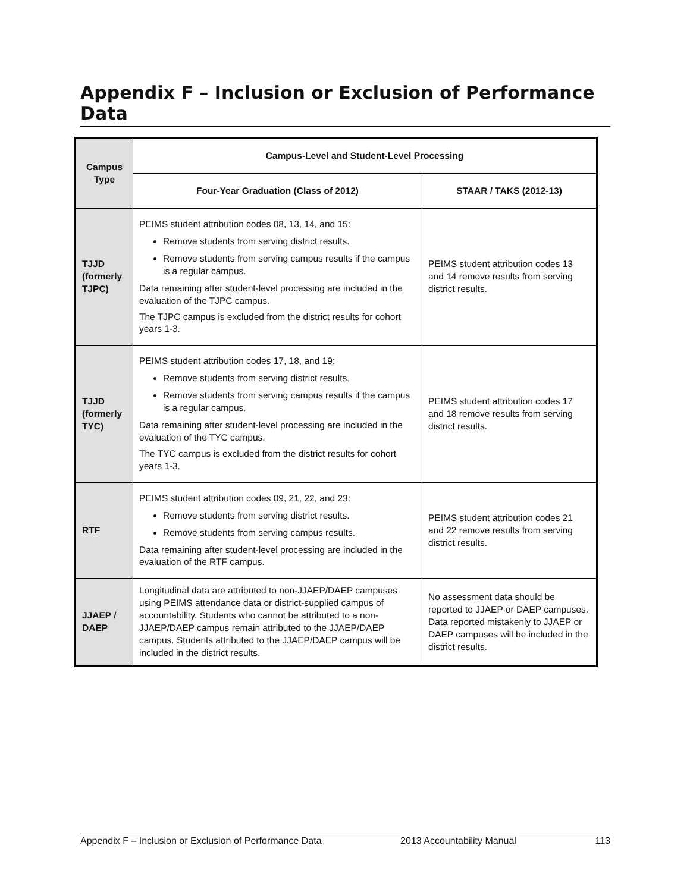Appendix F – Inclusion or Exclusion of Performance Data
| Campus Type | Campus-Level and Student-Level Processing | |
| --- | --- | --- |
| | Four-Year Graduation (Class of 2012) | STAAR / TAKS (2012-13) |
| TJJD (formerly TJPC) | PEIMS student attribution codes 08, 13, 14, and 15: Remove students from serving district results. Remove students from serving campus results if the campus is a regular campus. Data remaining after student-level processing are included in the evaluation of the TJPC campus. The TJPC campus is excluded from the district results for cohort years 1-3. | PEIMS student attribution codes 13 and 14 remove results from serving district results. |
| TJJD (formerly TYC) | PEIMS student attribution codes 17, 18, and 19: Remove students from serving district results. Remove students from serving campus results if the campus is a regular campus. Data remaining after student-level processing are included in the evaluation of the TYC campus. The TYC campus is excluded from the district results for cohort years 1-3. | PEIMS student attribution codes 17 and 18 remove results from serving district results. |
| RTF | PEIMS student attribution codes 09, 21, 22, and 23: Remove students from serving district results. Remove students from serving campus results. Data remaining after student-level processing are included in the evaluation of the RTF campus. | PEIMS student attribution codes 21 and 22 remove results from serving district results. |
| JJAEP / DAEP | Longitudinal data are attributed to non-JJAEP/DAEP campuses using PEIMS attendance data or district-supplied campus of accountability. Students who cannot be attributed to a non-JJAEP/DAEP campus remain attributed to the JJAEP/DAEP campus. Students attributed to the JJAEP/DAEP campus will be included in the district results. | No assessment data should be reported to JJAEP or DAEP campuses. Data reported mistakenly to JJAEP or DAEP campuses will be included in the district results. |
Appendix F – Inclusion or Exclusion of Performance Data 2013 Accountability Manual 113